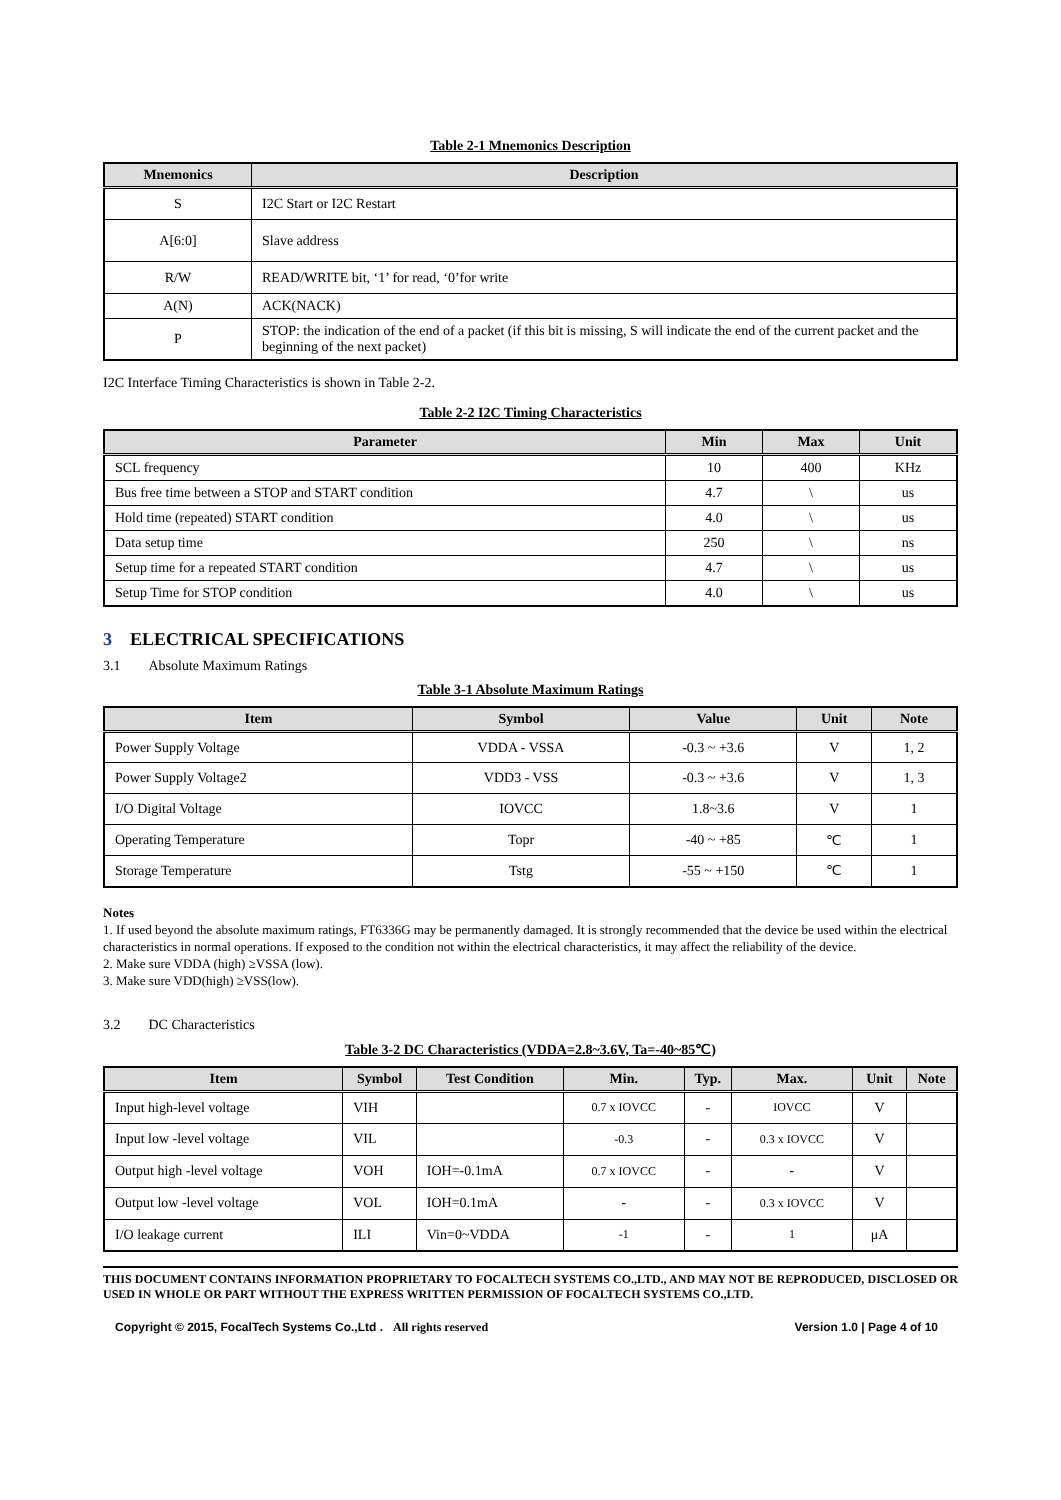Table 2-1 Mnemonics Description
| Mnemonics | Description |
| --- | --- |
| S | I2C Start or I2C Restart |
| A[6:0] | Slave address |
| R/W | READ/WRITE bit, ‘1’ for read, ‘0’for write |
| A(N) | ACK(NACK) |
| P | STOP: the indication of the end of a packet (if this bit is missing, S will indicate the end of the current packet and the beginning of the next packet) |
I2C Interface Timing Characteristics is shown in Table 2-2.
Table 2-2 I2C Timing Characteristics
| Parameter | Min | Max | Unit |
| --- | --- | --- | --- |
| SCL frequency | 10 | 400 | KHz |
| Bus free time between a STOP and START condition | 4.7 | \ | us |
| Hold time (repeated) START condition | 4.0 | \ | us |
| Data setup time | 250 | \ | ns |
| Setup time for a repeated START condition | 4.7 | \ | us |
| Setup Time for STOP condition | 4.0 | \ | us |
3 ELECTRICAL SPECIFICATIONS
3.1 Absolute Maximum Ratings
Table 3-1 Absolute Maximum Ratings
| Item | Symbol | Value | Unit | Note |
| --- | --- | --- | --- | --- |
| Power Supply Voltage | VDDA - VSSA | -0.3 ~ +3.6 | V | 1, 2 |
| Power Supply Voltage2 | VDD3 - VSS | -0.3 ~ +3.6 | V | 1, 3 |
| I/O Digital Voltage | IOVCC | 1.8~3.6 | V | 1 |
| Operating Temperature | Topr | -40 ~ +85 | ℃ | 1 |
| Storage Temperature | Tstg | -55 ~ +150 | ℃ | 1 |
Notes
1. If used beyond the absolute maximum ratings, FT6336G may be permanently damaged. It is strongly recommended that the device be used within the electrical characteristics in normal operations. If exposed to the condition not within the electrical characteristics, it may affect the reliability of the device.
2. Make sure VDDA (high) ≥VSSA (low).
3. Make sure VDD(high) ≥VSS(low).
3.2 DC Characteristics
Table 3-2 DC Characteristics (VDDA=2.8~3.6V, Ta=-40~85℃)
| Item | Symbol | Test Condition | Min. | Typ. | Max. | Unit | Note |
| --- | --- | --- | --- | --- | --- | --- | --- |
| Input high-level voltage | VIH | | 0.7 x IOVCC | - | IOVCC | V | |
| Input low -level voltage | VIL | | -0.3 | - | 0.3 x IOVCC | V | |
| Output high -level voltage | VOH | IOH=-0.1mA | 0.7 x IOVCC | - | - | V | |
| Output low -level voltage | VOL | IOH=0.1mA | - | - | 0.3 x IOVCC | V | |
| I/O leakage current | ILI | Vin=0~VDDA | -1 | - | 1 | μA | |
THIS DOCUMENT CONTAINS INFORMATION PROPRIETARY TO FOCALTECH SYSTEMS CO.,LTD., AND MAY NOT BE REPRODUCED, DISCLOSED OR USED IN WHOLE OR PART WITHOUT THE EXPRESS WRITTEN PERMISSION OF FOCALTECH SYSTEMS CO.,LTD.
Copyright © 2015, FocalTech Systems Co.,Ltd . All rights reserved Version 1.0 | Page 4 of 10